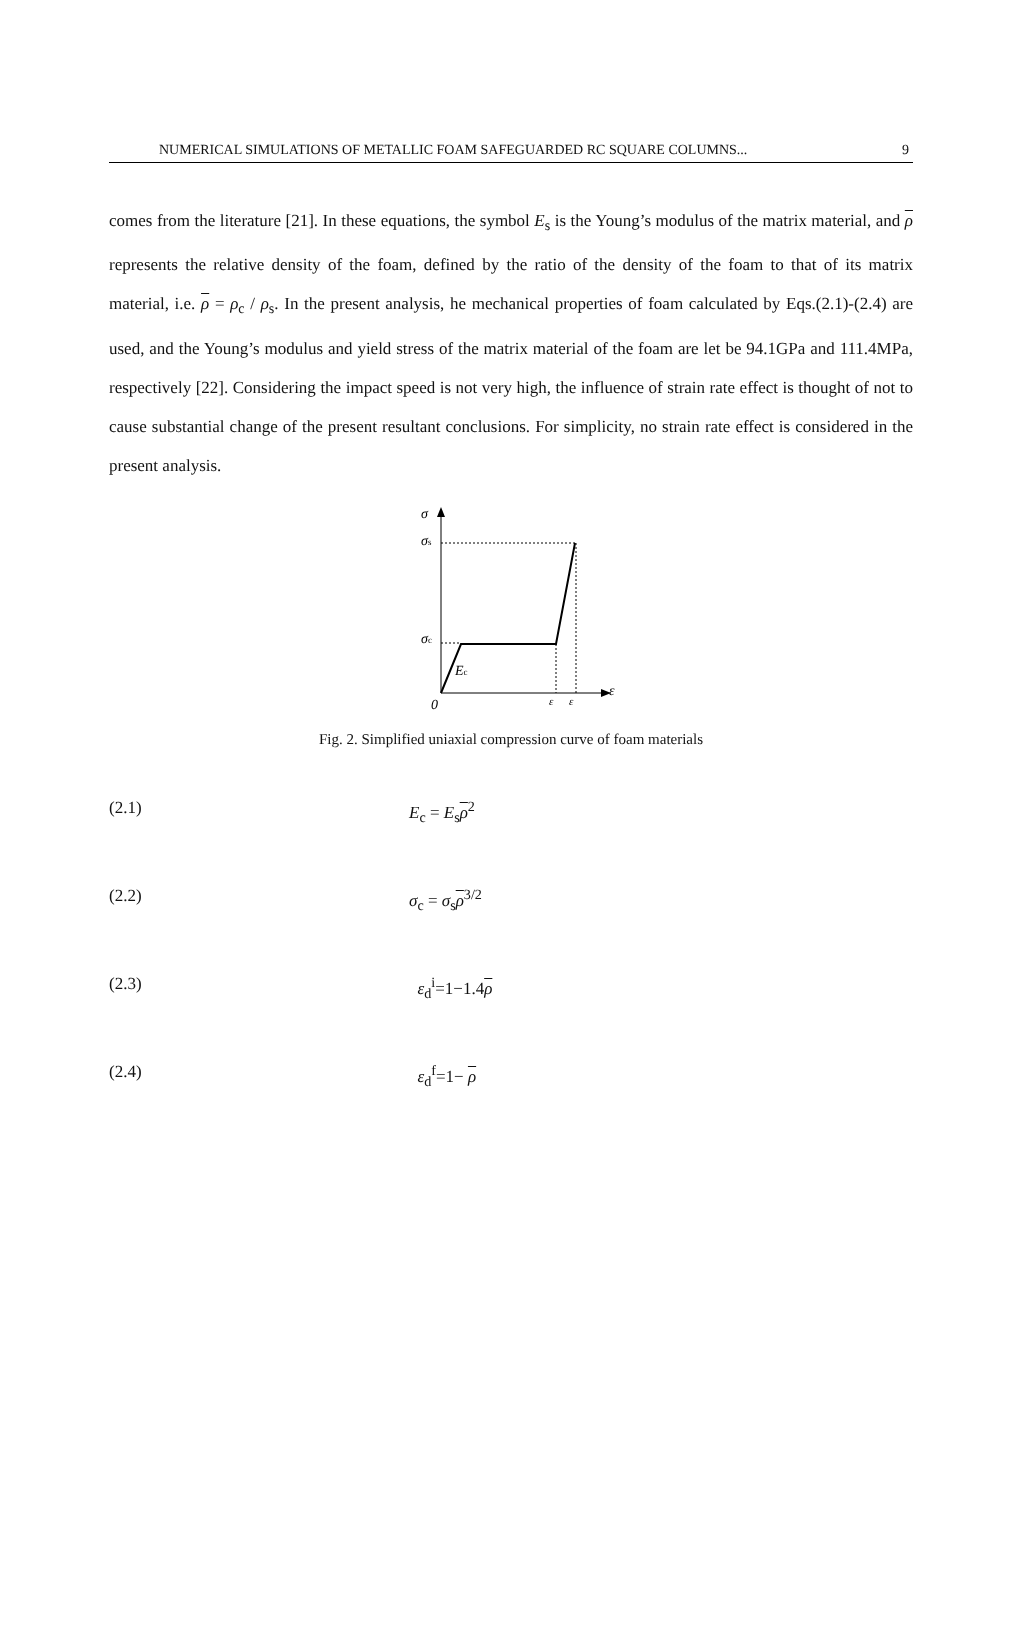NUMERICAL SIMULATIONS OF METALLIC FOAM SAFEGUARDED RC SQUARE COLUMNS... 9
comes from the literature [21]. In these equations, the symbol E<sub>s</sub> is the Young’s modulus of the matrix material, and ρ represents the relative density of the foam, defined by the ratio of the density of the foam to that of its matrix material, i.e. ρ = ρ<sub>c</sub> / ρ<sub>s</sub>. In the present analysis, he mechanical properties of foam calculated by Eqs.(2.1)-(2.4) are used, and the Young’s modulus and yield stress of the matrix material of the foam are let be 94.1GPa and 111.4MPa, respectively [22]. Considering the impact speed is not very high, the influence of strain rate effect is thought of not to cause substantial change of the present resultant conclusions. For simplicity, no strain rate effect is considered in the present analysis.
σ
ε
σs
σc
Ec
0
ε
ε
Fig. 2. Simplified uniaxial compression curve of foam materials
(2.1) E<sub>c</sub> = E<sub>s</sub>ρ<sup>2</sup>
(2.2) σ<sub>c</sub> = σ<sub>s</sub>ρ<sup>3/2</sup>
(2.3) ε<sub>d</sub><sup>i</sup>=1−1.4ρ
(2.4) ε<sub>d</sub><sup>f</sup>=1− ρ